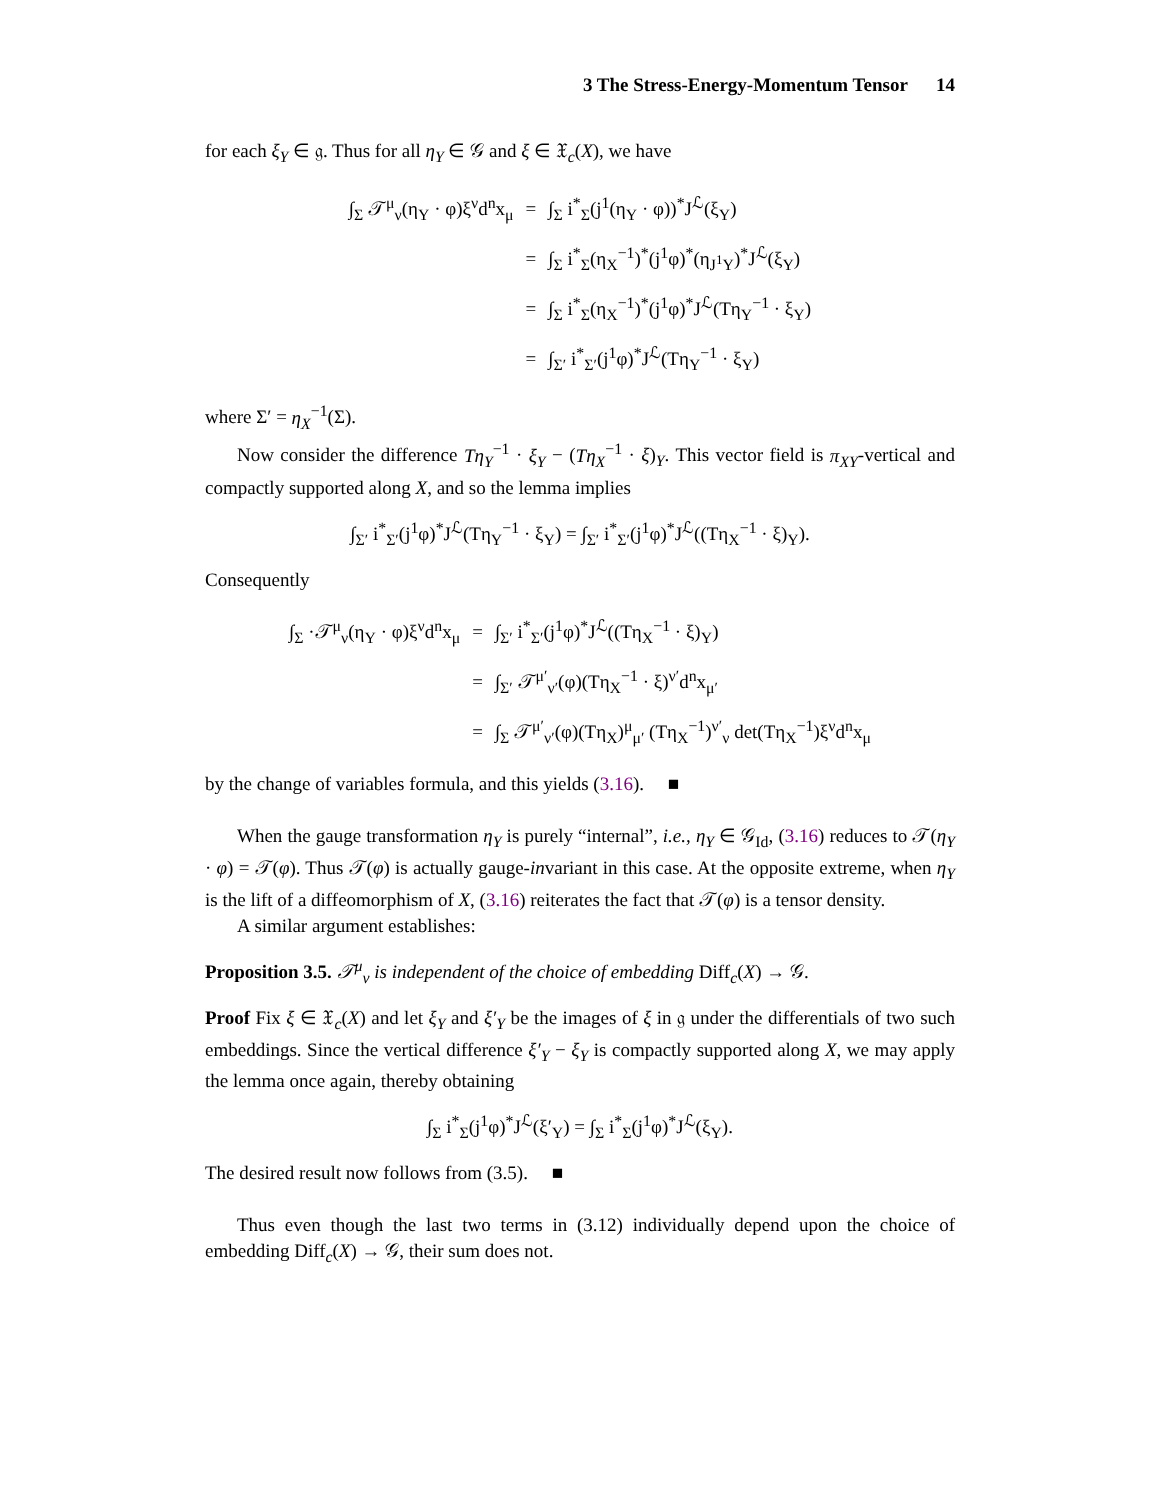3 The Stress-Energy-Momentum Tensor 14
for each ξ<sub>Y</sub> ∈ 𝔤. Thus for all η<sub>Y</sub> ∈ 𝒢 and ξ ∈ 𝔛<sub>c</sub>(X), we have
| ∫<sub>Σ</sub> 𝒯<sup>μ</sup><sub>ν</sub>(η<sub>Y</sub> · φ)ξ<sup>ν</sup>d<sup>n</sup>x<sub>μ</sub> | = | ∫<sub>Σ</sub> i<sup>*</sup><sub>Σ</sub>(j<sup>1</sup>(η<sub>Y</sub> · φ))<sup>*</sup>J<sup>ℒ</sup>(ξ<sub>Y</sub>) |
| | = | ∫<sub>Σ</sub> i<sup>*</sup><sub>Σ</sub>(η<sub>X</sub><sup>−1</sup>)<sup>*</sup>(j<sup>1</sup>φ)<sup>*</sup>(η<sub>J<sup>1</sup>Y</sub>)<sup>*</sup>J<sup>ℒ</sup>(ξ<sub>Y</sub>) |
| | = | ∫<sub>Σ</sub> i<sup>*</sup><sub>Σ</sub>(η<sub>X</sub><sup>−1</sup>)<sup>*</sup>(j<sup>1</sup>φ)<sup>*</sup>J<sup>ℒ</sup>(Tη<sub>Y</sub><sup>−1</sup> · ξ<sub>Y</sub>) |
| | = | ∫<sub>Σ′</sub> i<sup>*</sup><sub>Σ′</sub>(j<sup>1</sup>φ)<sup>*</sup>J<sup>ℒ</sup>(Tη<sub>Y</sub><sup>−1</sup> · ξ<sub>Y</sub>) |
where Σ′ = η<sub>X</sub><sup>−1</sup>(Σ).
Now consider the difference Tη<sub>Y</sub><sup>−1</sup> · ξ<sub>Y</sub> − (Tη<sub>X</sub><sup>−1</sup> · ξ)<sub>Y</sub>. This vector field is π<sub>XY</sub>-vertical and compactly supported along X, and so the lemma implies
∫<sub>Σ′</sub> i<sup>*</sup><sub>Σ′</sub>(j<sup>1</sup>φ)<sup>*</sup>J<sup>ℒ</sup>(Tη<sub>Y</sub><sup>−1</sup> · ξ<sub>Y</sub>) = ∫<sub>Σ′</sub> i<sup>*</sup><sub>Σ′</sub>(j<sup>1</sup>φ)<sup>*</sup>J<sup>ℒ</sup>((Tη<sub>X</sub><sup>−1</sup> · ξ)<sub>Y</sub>).
Consequently
| ∫<sub>Σ</sub> ·𝒯<sup>μ</sup><sub>ν</sub>(η<sub>Y</sub> · φ)ξ<sup>ν</sup>d<sup>n</sup>x<sub>μ</sub> | = | ∫<sub>Σ′</sub> i<sup>*</sup><sub>Σ′</sub>(j<sup>1</sup>φ)<sup>*</sup>J<sup>ℒ</sup>((Tη<sub>X</sub><sup>−1</sup> · ξ)<sub>Y</sub>) |
| | = | ∫<sub>Σ′</sub> 𝒯<sup>μ′</sup><sub>ν′</sub>(φ)(Tη<sub>X</sub><sup>−1</sup> · ξ)<sup>ν′</sup>d<sup>n</sup>x<sub>μ′</sub> |
| | = | ∫<sub>Σ</sub> 𝒯<sup>μ′</sup><sub>ν′</sub>(φ)(Tη<sub>X</sub>)<sup>μ</sup><sub>μ′</sub> (Tη<sub>X</sub><sup>−1</sup>)<sup>ν′</sup><sub>ν</sub> det(Tη<sub>X</sub><sup>−1</sup>)ξ<sup>ν</sup>d<sup>n</sup>x<sub>μ</sub> |
by the change of variables formula, and this yields (3.16). ■
When the gauge transformation η<sub>Y</sub> is purely “internal”, i.e., η<sub>Y</sub> ∈ 𝒢<sub>Id</sub>, (3.16) reduces to 𝒯(η<sub>Y</sub> · φ) = 𝒯(φ). Thus 𝒯(φ) is actually gauge-invariant in this case. At the opposite extreme, when η<sub>Y</sub> is the lift of a diffeomorphism of X, (3.16) reiterates the fact that 𝒯(φ) is a tensor density.
A similar argument establishes:
Proposition 3.5. 𝒯<sup>μ</sup><sub>ν</sub> is independent of the choice of embedding Diff<sub>c</sub>(X) → 𝒢.
Proof Fix ξ ∈ 𝔛<sub>c</sub>(X) and let ξ<sub>Y</sub> and ξ′<sub>Y</sub> be the images of ξ in 𝔤 under the differentials of two such embeddings. Since the vertical difference ξ′<sub>Y</sub> − ξ<sub>Y</sub> is compactly supported along X, we may apply the lemma once again, thereby obtaining
∫<sub>Σ</sub> i<sup>*</sup><sub>Σ</sub>(j<sup>1</sup>φ)<sup>*</sup>J<sup>ℒ</sup>(ξ′<sub>Y</sub>) = ∫<sub>Σ</sub> i<sup>*</sup><sub>Σ</sub>(j<sup>1</sup>φ)<sup>*</sup>J<sup>ℒ</sup>(ξ<sub>Y</sub>).
The desired result now follows from (3.5). ■
Thus even though the last two terms in (3.12) individually depend upon the choice of embedding Diff<sub>c</sub>(X) → 𝒢, their sum does not.